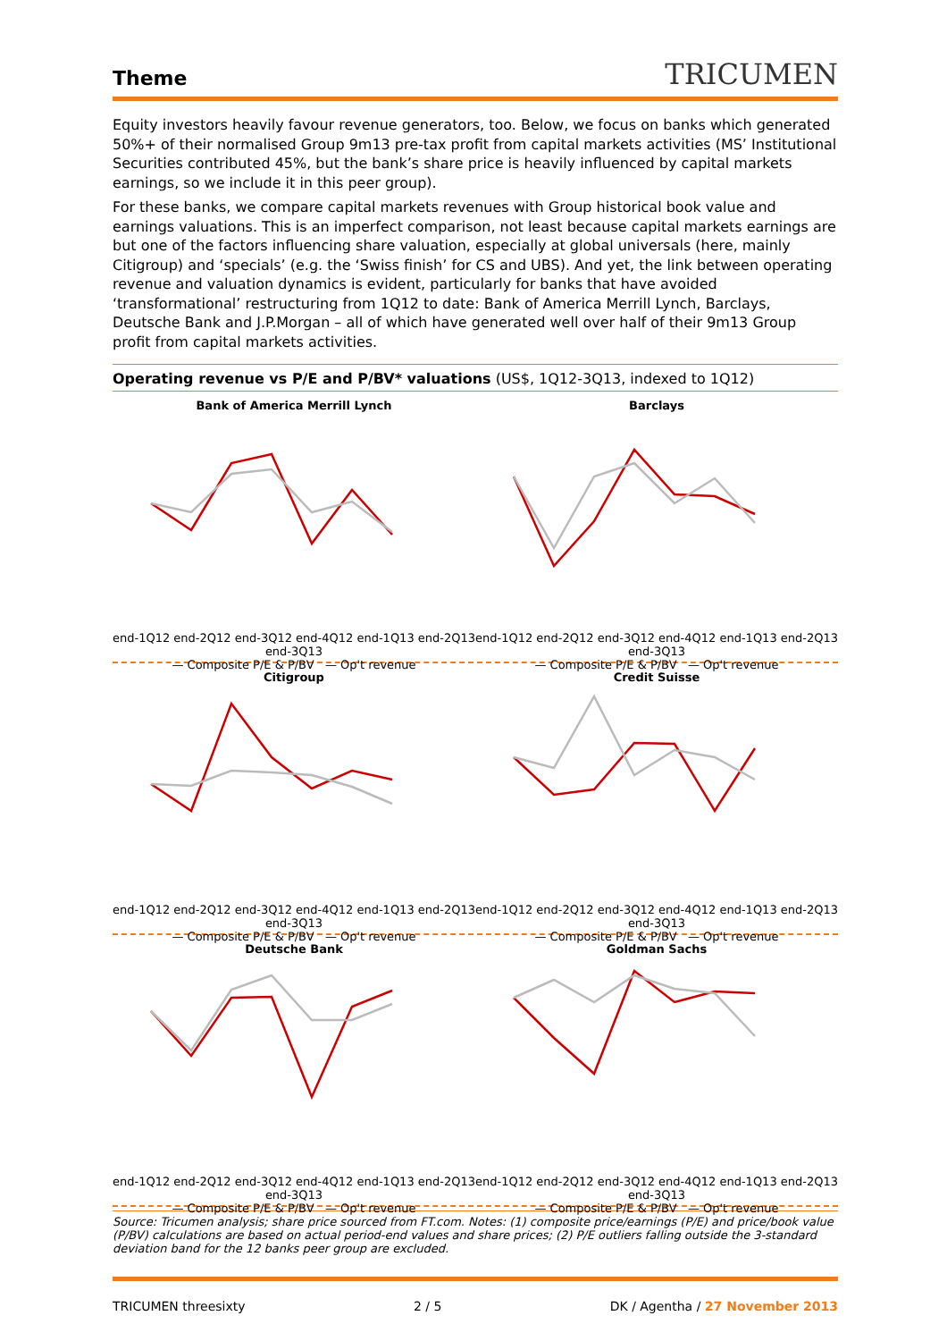Theme
TRICUMEN
Equity investors heavily favour revenue generators, too. Below, we focus on banks which generated 50%+ of their normalised Group 9m13 pre-tax profit from capital markets activities (MS’ Institutional Securities contributed 45%, but the bank’s share price is heavily influenced by capital markets earnings, so we include it in this peer group).
For these banks, we compare capital markets revenues with Group historical book value and earnings valuations. This is an imperfect comparison, not least because capital markets earnings are but one of the factors influencing share valuation, especially at global universals (here, mainly Citigroup) and ‘specials’ (e.g. the ‘Swiss finish’ for CS and UBS). And yet, the link between operating revenue and valuation dynamics is evident, particularly for banks that have avoided ‘transformational’ restructuring from 1Q12 to date: Bank of America Merrill Lynch, Barclays, Deutsche Bank and J.P.Morgan – all of which have generated well over half of their 9m13 Group profit from capital markets activities.
Operating revenue vs P/E and P/BV* valuations (US$, 1Q12-3Q13, indexed to 1Q12)
Bank of America Merrill Lynch
end-1Q12 end-2Q12 end-3Q12 end-4Q12 end-1Q13 end-2Q13 end-3Q13
— Composite P/E & P/BV — Op't revenue
Barclays
end-1Q12 end-2Q12 end-3Q12 end-4Q12 end-1Q13 end-2Q13 end-3Q13
— Composite P/E & P/BV — Op't revenue
Citigroup
end-1Q12 end-2Q12 end-3Q12 end-4Q12 end-1Q13 end-2Q13 end-3Q13
— Composite P/E & P/BV — Op't revenue
Credit Suisse
end-1Q12 end-2Q12 end-3Q12 end-4Q12 end-1Q13 end-2Q13 end-3Q13
— Composite P/E & P/BV — Op't revenue
Deutsche Bank
end-1Q12 end-2Q12 end-3Q12 end-4Q12 end-1Q13 end-2Q13 end-3Q13
— Composite P/E & P/BV — Op't revenue
Goldman Sachs
end-1Q12 end-2Q12 end-3Q12 end-4Q12 end-1Q13 end-2Q13 end-3Q13
— Composite P/E & P/BV — Op't revenue
Source: Tricumen analysis; share price sourced from FT.com. Notes: (1) composite price/earnings (P/E) and price/book value (P/BV) calculations are based on actual period-end values and share prices; (2) P/E outliers falling outside the 3-standard deviation band for the 12 banks peer group are excluded.
TRICUMEN threesixty 2 / 5 DK / Agentha / 27 November 2013